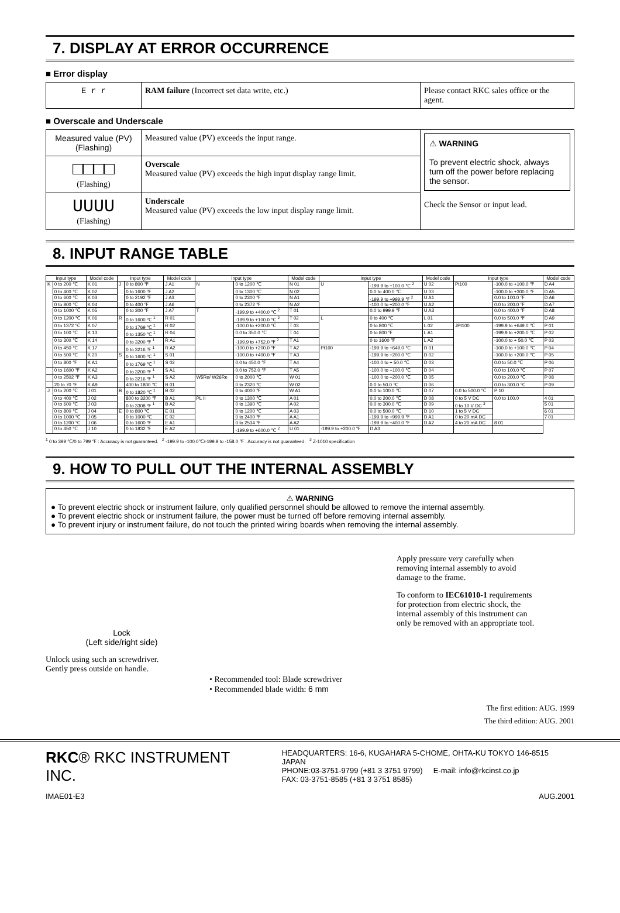7. DISPLAY AT ERROR OCCURRENCE
■ Error display
| E r r | RAM failure (Incorrect set data write, etc.) | Please contact RKC sales office or the agent. |
■ Overscale and Underscale
| Measured value (PV) (Flashing) | Measured value (PV) exceeds the input range. | ⚠ WARNING To prevent electric shock, always turn off the power before replacing the sensor. Check the Sensor or input lead. |
| □□□□ (Flashing) | Overscale Measured value (PV) exceeds the high input display range limit. | |
| UUUU (Flashing) | Underscale Measured value (PV) exceeds the low input display range limit. | |
8. INPUT RANGE TABLE
| Input type | | Model code | Input type | | Model code | Input type | | Model code | Input type | | Model code | Input type | | Model code |
| --- | --- | --- | --- | --- | --- | --- | --- | --- | --- | --- | --- | --- | --- | --- |
| K | 0 to 200 ℃ | K 01 | J | 0 to 800 ℉ | J A1 | N | 0 to 1200 ℃ | N 01 | U | -199.9 to +100.0 ℃ <sup>2</sup> | U 02 | Pt100 | -100.0 to +100.0 ℉ | D A4 |
| | 0 to 400 ℃ | K 02 | | 0 to 1600 ℉ | J A2 | | 0 to 1300 ℃ | N 02 | | 0.0 to 400.0 ℃ | U 03 | | -100.0 to +300.0 ℉ | D A5 |
| | 0 to 600 ℃ | K 03 | | 0 to 2192 ℉ | J A3 | | 0 to 2300 ℉ | N A1 | | -199.9 to +999.9 ℉ <sup>2</sup> | U A1 | | 0.0 to 100.0 ℉ | D A6 |
| | 0 to 800 ℃ | K 04 | | 0 to 400 ℉ | J A6 | | 0 to 2372 ℉ | N A2 | | -100.0 to +200.0 ℉ | U A2 | | 0.0 to 200.0 ℉ | D A7 |
| | 0 to 1000 ℃ | K 05 | | 0 to 300 ℉ | J A7 | T | -199.9 to +400.0 ℃ <sup>2</sup> | T 01 | | 0.0 to 999.9 ℉ | U A3 | | 0.0 to 400.0 ℉ | D A8 |
| | 0 to 1200 ℃ | K 06 | R | 0 to 1600 ℃ <sup>1</sup> | R 01 | | -199.9 to +100.0 ℃ <sup>2</sup> | T 02 | L | 0 to 400 ℃ | L 01 | | 0.0 to 500.0 ℉ | D A9 |
| | 0 to 1372 ℃ | K 07 | | 0 to 1769 ℃ <sup>1</sup> | R 02 | | -100.0 to +200.0 ℃ | T 03 | | 0 to 800 ℃ | L 02 | JPt100 | -199.9 to +649.0 ℃ | P 01 |
| | 0 to 100 ℃ | K 13 | | 0 to 1350 ℃ <sup>1</sup> | R 04 | | 0.0 to 350.0 ℃ | T 04 | | 0 to 800 ℉ | L A1 | | -199.9 to +200.0 ℃ | P 02 |
| | 0 to 300 ℃ | K 14 | | 0 to 3200 ℉ <sup>1</sup> | R A1 | | -199.9 to +752.0 ℉ <sup>2</sup> | T A1 | | 0 to 1600 ℉ | L A2 | | -100.0 to + 50.0 ℃ | P 03 |
| | 0 to 450 ℃ | K 17 | | 0 to 3216 ℉ <sup>1</sup> | R A2 | | -100.0 to +200.0 ℉ | T A2 | Pt100 | -199.9 to +649.0 ℃ | D 01 | | -100.0 to +100.0 ℃ | P 04 |
| | 0 to 500 ℃ | K 20 | S | 0 to 1600 ℃ <sup>1</sup> | S 01 | | -100.0 to +400.0 ℉ | T A3 | | -199.9 to +200.0 ℃ | D 02 | | -100.0 to +200.0 ℃ | P 05 |
| | 0 to 800 ℉ | K A1 | | 0 to 1769 ℃ <sup>1</sup> | S 02 | | 0.0 to 450.0 ℉ | T A4 | | -100.0 to + 50.0 ℃ | D 03 | | 0.0 to 50.0 ℃ | P 06 |
| | 0 to 1600 ℉ | K A2 | | 0 to 3200 ℉ <sup>1</sup> | S A1 | | 0.0 to 752.0 ℉ | T A5 | | -100.0 to +100.0 ℃ | D 04 | | 0.0 to 100.0 ℃ | P 07 |
| | 0 to 2502 ℉ | K A3 | | 0 to 3216 ℉ <sup>1</sup> | S A2 | W5Re/ W26Re | 0 to 2000 ℃ | W 01 | | -100.0 to +200.0 ℃ | D 05 | | 0.0 to 200.0 ℃ | P 08 |
| | 20 to 70 ℉ | K A9 | | 400 to 1800 ℃ | B 01 | | 0 to 2320 ℃ | W 02 | | 0.0 to 50.0 ℃ | D 06 | | 0.0 to 300.0 ℃ | P 09 |
| J | 0 to 200 ℃ | J 01 | B | 0 to 1820 ℃ <sup>1</sup> | B 02 | | 0 to 4000 ℉ | W A1 | | 0.0 to 100.0 ℃ | D 07 | 0.0 to 500.0 ℃ | P 10 | |
| | 0 to 400 ℃ | J 02 | | 800 to 3200 ℉ | B A1 | PL II | 0 to 1300 ℃ | A 01 | | 0.0 to 200.0 ℃ | D 08 | 0 to 5 V DC | 0.0 to 100.0 | 4 01 |
| | 0 to 600 ℃ | J 03 | | 0 to 3308 ℉ <sup>1</sup> | B A2 | | 0 to 1390 ℃ | A 02 | | 0.0 to 300.0 ℃ | D 09 | 0 to 10 V DC <sup>3</sup> | | 5 01 |
| | 0 to 800 ℃ | J 04 | E | 0 to 800 ℃ | E 01 | | 0 to 1200 ℃ | A 03 | | 0.0 to 500.0 ℃ | D 10 | 1 to 5 V DC | | 6 01 |
| | 0 to 1000 ℃ | J 05 | | 0 to 1000 ℃ | E 02 | | 0 to 2400 ℉ | A A1 | | -199.9 to +999.9 ℉ | D A1 | 0 to 20 mA DC | | 7 01 |
| | 0 to 1200 ℃ | J 06 | | 0 to 1600 ℉ | E A1 | | 0 to 2534 ℉ | A A2 | | -199.9 to +400.0 ℉ | D A2 | 4 to 20 mA DC | 8 01 | |
| | 0 to 450 ℃ | J 10 | | 0 to 1832 ℉ | E A2 | | -199.9 to +600.0 ℃ <sup>2</sup> | U 01 | -199.9 to +200.0 ℉ | D A3 | | | | |
<sup>1</sup> 0 to 399 ℃/0 to 799 ℉ : Accuracy is not guaranteed. <sup>2</sup> -199.9 to -100.0℃/-199.9 to -158.0 ℉ : Accuracy is not guaranteed. <sup>3</sup> Z-1010 specification
9. HOW TO PULL OUT THE INTERNAL ASSEMBLY
⚠ WARNING
● To prevent electric shock or instrument failure, only qualified personnel should be allowed to remove the internal assembly.
● To prevent electric shock or instrument failure, the power must be turned off before removing internal assembly.
● To prevent injury or instrument failure, do not touch the printed wiring boards when removing the internal assembly.
Lock
(Left side/right side)
Unlock using such an screwdriver.
Gently press outside on handle.
• Recommended tool: Blade screwdriver
• Recommended blade width: 6 mm
Apply pressure very carefully when removing internal assembly to avoid damage to the frame.
To conform to IEC61010-1 requirements for protection from electric shock, the internal assembly of this instrument can only be removed with an appropriate tool.
The first edition: AUG. 1999
The third edition: AUG. 2001
RKC® RKC INSTRUMENT INC.
HEADQUARTERS: 16-6, KUGAHARA 5-CHOME, OHTA-KU TOKYO 146-8515 JAPAN
PHONE:03-3751-9799 (+81 3 3751 9799) E-mail: info@rkcinst.co.jp
FAX: 03-3751-8585 (+81 3 3751 8585)
IMAE01-E3 AUG.2001